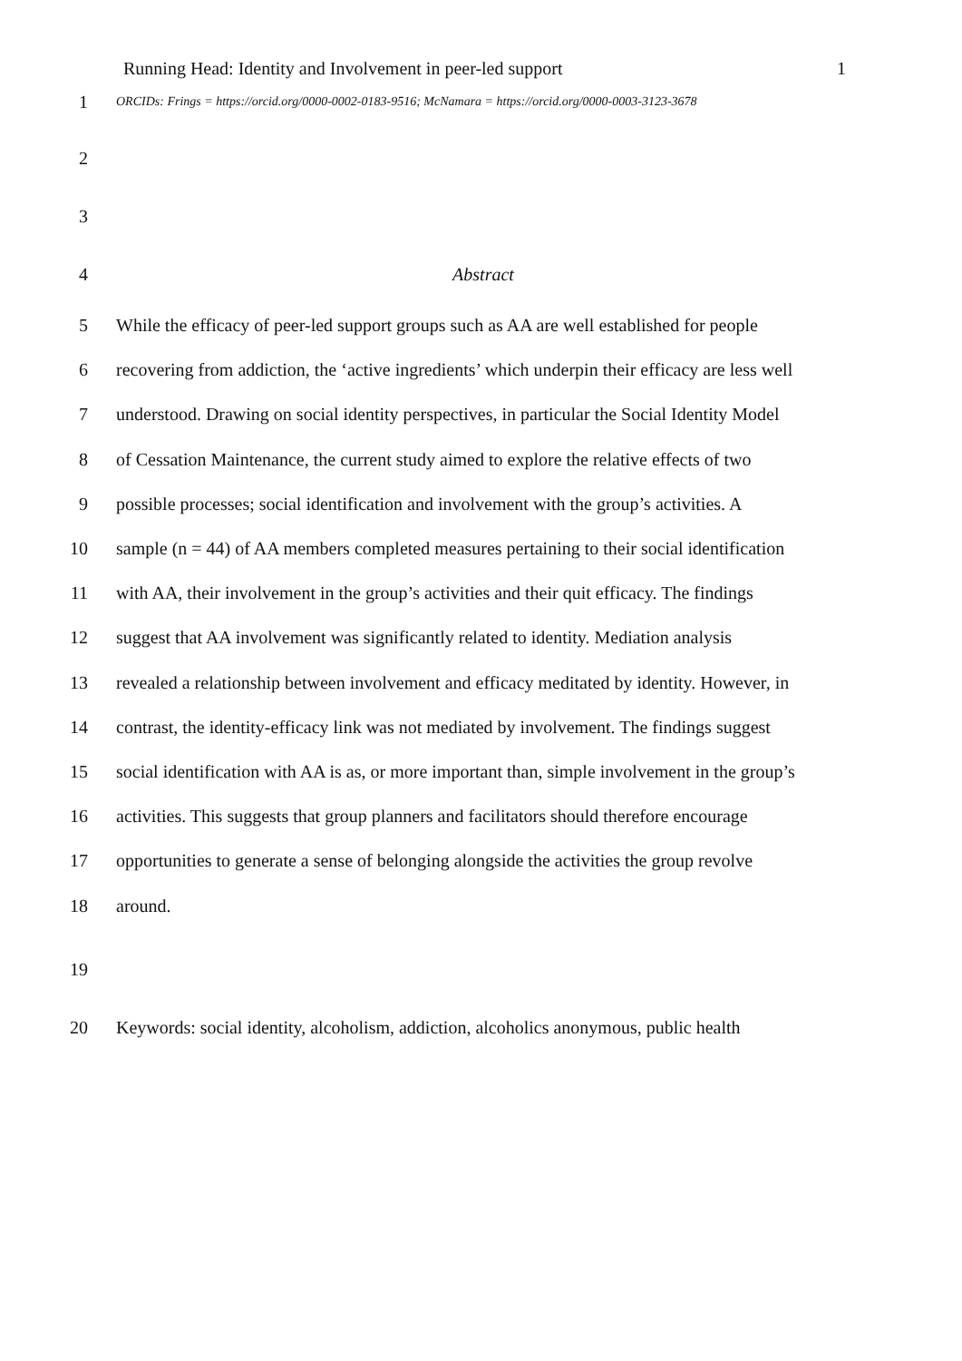Running Head: Identity and Involvement in peer-led support 1
1 ORCIDs: Frings = https://orcid.org/0000-0002-0183-9516; McNamara = https://orcid.org/0000-0003-3123-3678
2
3
4 Abstract
5 While the efficacy of peer-led support groups such as AA are well established for people
6 recovering from addiction, the ‘active ingredients’ which underpin their efficacy are less well
7 understood. Drawing on social identity perspectives, in particular the Social Identity Model
8 of Cessation Maintenance, the current study aimed to explore the relative effects of two
9 possible processes; social identification and involvement with the group’s activities. A
10 sample (n = 44) of AA members completed measures pertaining to their social identification
11 with AA, their involvement in the group’s activities and their quit efficacy. The findings
12 suggest that AA involvement was significantly related to identity. Mediation analysis
13 revealed a relationship between involvement and efficacy meditated by identity. However, in
14 contrast, the identity-efficacy link was not mediated by involvement. The findings suggest
15 social identification with AA is as, or more important than, simple involvement in the group’s
16 activities. This suggests that group planners and facilitators should therefore encourage
17 opportunities to generate a sense of belonging alongside the activities the group revolve
18 around.
19
20 Keywords: social identity, alcoholism, addiction, alcoholics anonymous, public health